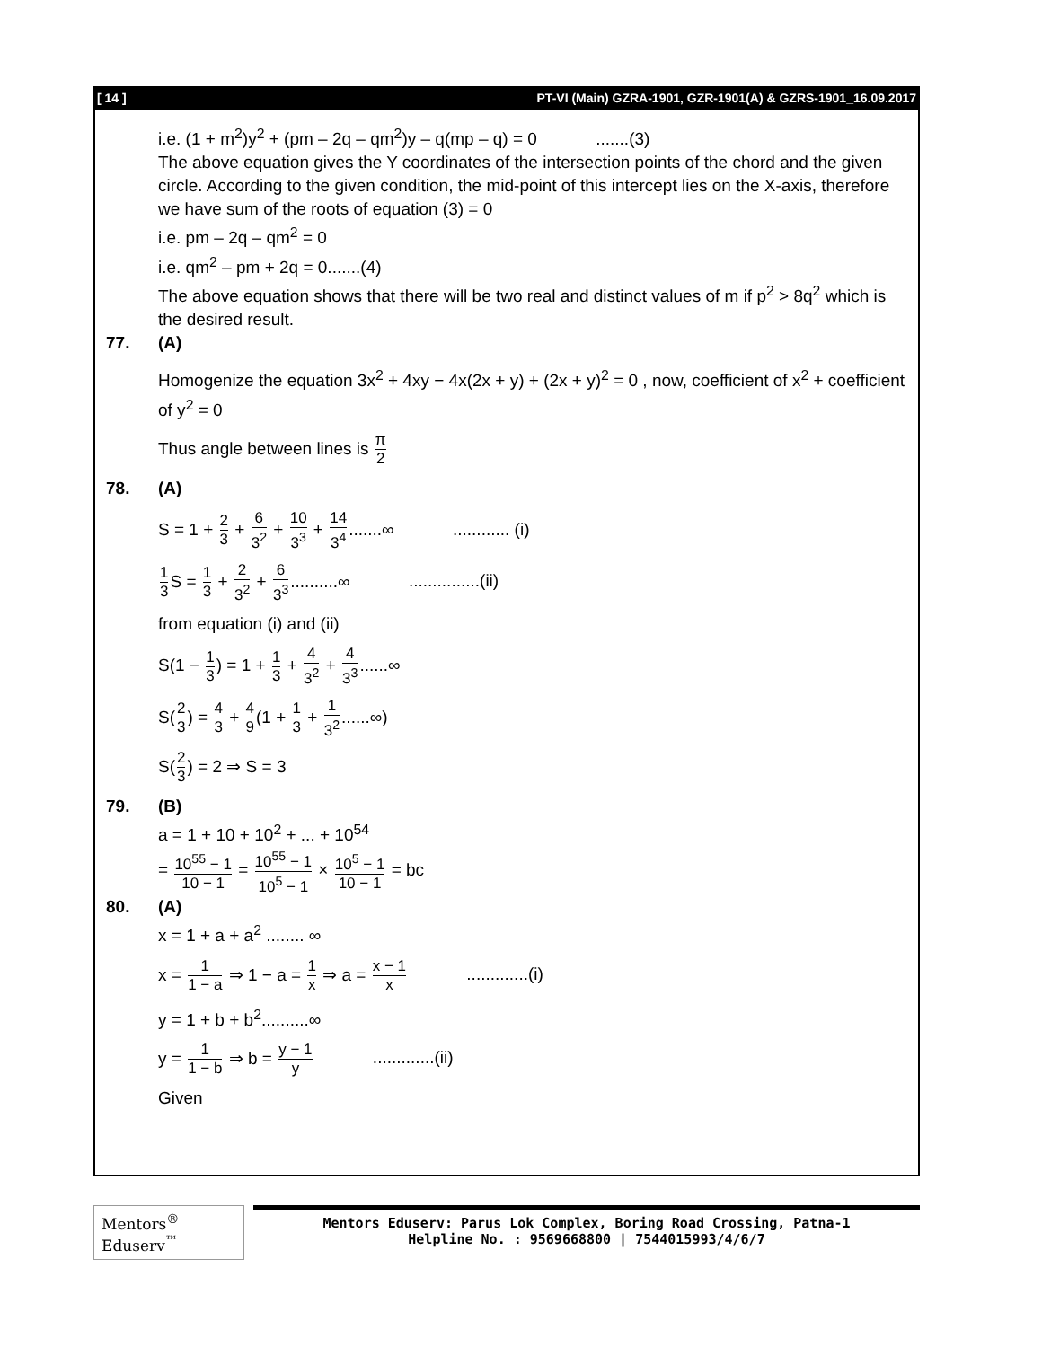[ 14 ] PT-VI (Main) GZRA-1901, GZR-1901(A) & GZRS-1901_16.09.2017
i.e. (1 + m<sup>2</sup>)y<sup>2</sup> + (pm – 2q – qm<sup>2</sup>)y – q(mp – q) = 0 .......(3)
The above equation gives the Y coordinates of the intersection points of the chord and the given circle. According to the given condition, the mid-point of this intercept lies on the X-axis, therefore we have sum of the roots of equation (3) = 0
i.e. pm – 2q – qm<sup>2</sup> = 0
i.e. qm<sup>2</sup> – pm + 2q = 0.......(4)
The above equation shows that there will be two real and distinct values of m if p<sup>2</sup> > 8q<sup>2</sup> which is the desired result.
77. (A)
Homogenize the equation 3x<sup>2</sup> + 4xy − 4x(2x + y) + (2x + y)<sup>2</sup> = 0 , now, coefficient of x<sup>2</sup> + coefficient of y<sup>2</sup> = 0
Thus angle between lines is π 2
78. (A)
S = 1 + 2 3 + 6 3<sup>2</sup> + 10 3<sup>3</sup> + 14 3<sup>4</sup>.......∞ ............ (i)
1 3 S = 1 3 + 2 3<sup>2</sup> + 6 3<sup>3</sup>..........∞ ...............(ii)
from equation (i) and (ii)
S(1 − 1 3) = 1 + 1 3 + 4 3<sup>2</sup> + 4 3<sup>3</sup>......∞
S(2 3) = 4 3 + 4 9(1 + 1 3 + 1 3<sup>2</sup>......∞)
S(2 3) = 2 ⇒ S = 3
79. (B)
a = 1 + 10 + 10<sup>2</sup> + ... + 10<sup>54</sup>
= 10<sup>55</sup> − 1 10 − 1 = 10<sup>55</sup> − 1 10<sup>5</sup> − 1 × 10<sup>5</sup> − 1 10 − 1 = bc
80. (A)
x = 1 + a + a<sup>2</sup> ........ ∞
x = 1 1 − a ⇒ 1 − a = 1 x ⇒ a = x − 1 x .............(i)
y = 1 + b + b<sup>2</sup>..........∞
y = 1 1 − b ⇒ b = y − 1 y .............(ii)
Given
Mentors<sup>®</sup> Eduserv<sup>™</sup>
Mentors Eduserv: Parus Lok Complex, Boring Road Crossing, Patna-1
Helpline No. : 9569668800 | 7544015993/4/6/7